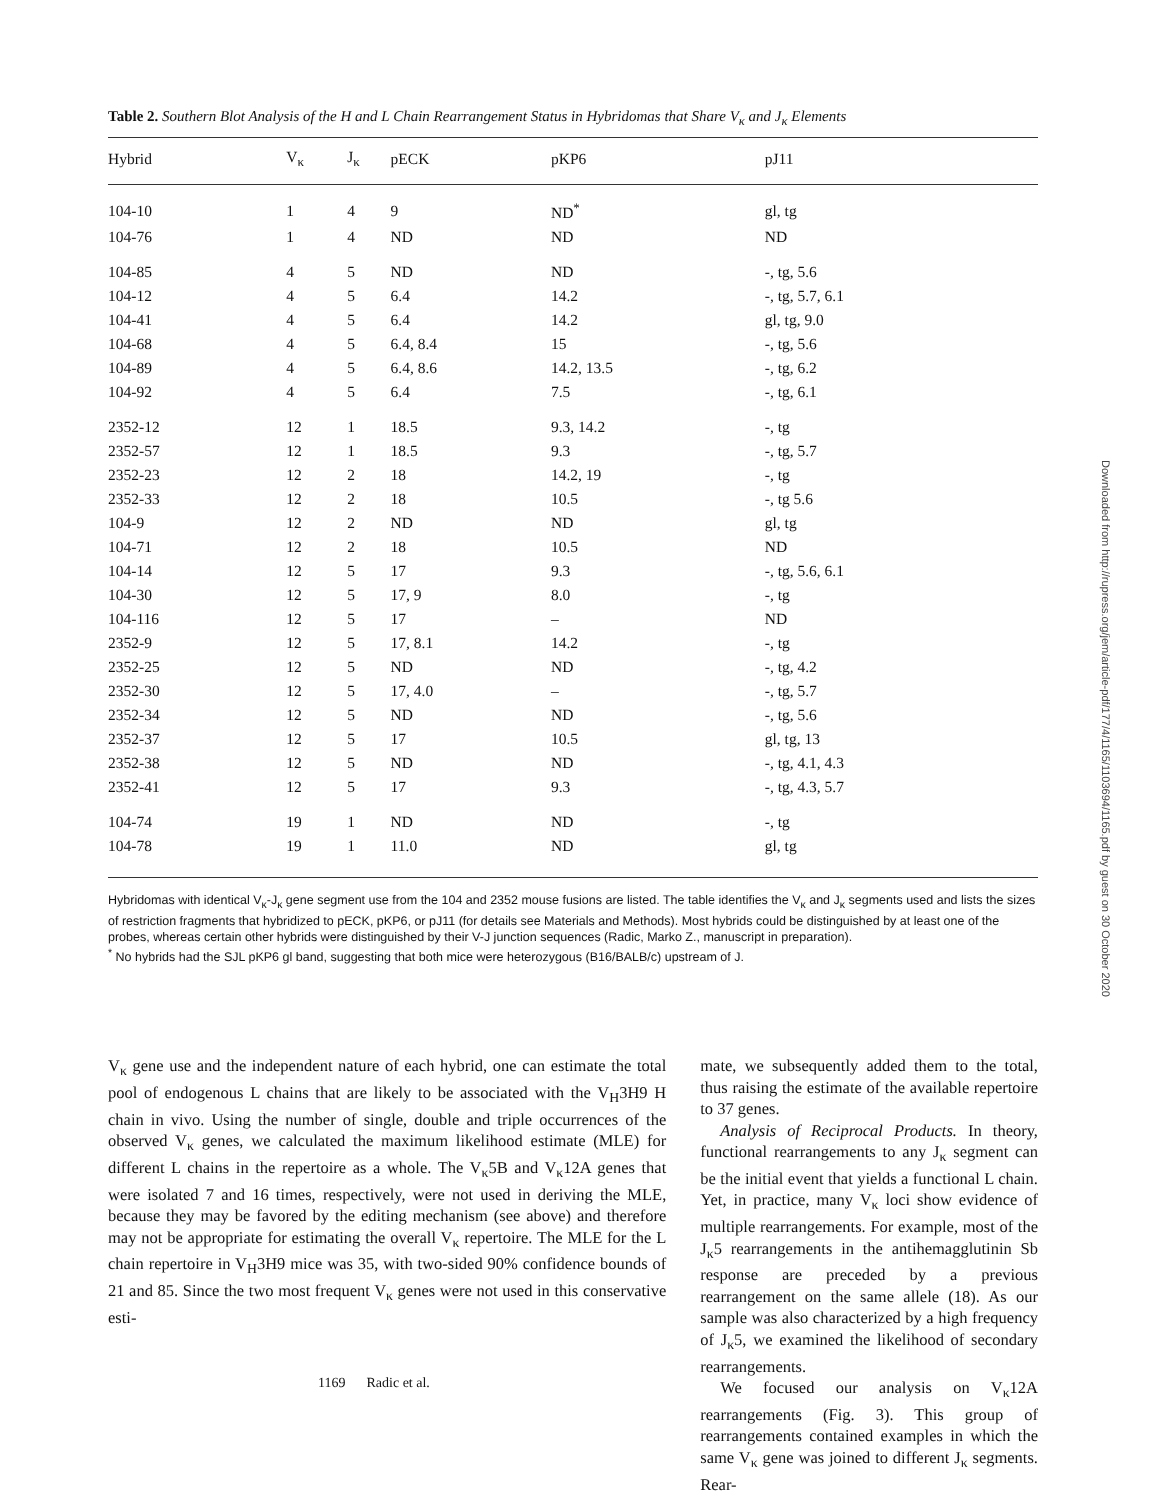Table 2. Southern Blot Analysis of the H and L Chain Rearrangement Status in Hybridomas that Share V<sub>κ</sub> and J<sub>κ</sub> Elements
| Hybrid | V<sub>κ</sub> | J<sub>κ</sub> | pECK | pKP6 | pJ11 |
| --- | --- | --- | --- | --- | --- |
| 104-10 | 1 | 4 | 9 | ND<sup>*</sup> | gl, tg |
| 104-76 | 1 | 4 | ND | ND | ND |
| 104-85 | 4 | 5 | ND | ND | -, tg, 5.6 |
| 104-12 | 4 | 5 | 6.4 | 14.2 | -, tg, 5.7, 6.1 |
| 104-41 | 4 | 5 | 6.4 | 14.2 | gl, tg, 9.0 |
| 104-68 | 4 | 5 | 6.4, 8.4 | 15 | -, tg, 5.6 |
| 104-89 | 4 | 5 | 6.4, 8.6 | 14.2, 13.5 | -, tg, 6.2 |
| 104-92 | 4 | 5 | 6.4 | 7.5 | -, tg, 6.1 |
| 2352-12 | 12 | 1 | 18.5 | 9.3, 14.2 | -, tg |
| 2352-57 | 12 | 1 | 18.5 | 9.3 | -, tg, 5.7 |
| 2352-23 | 12 | 2 | 18 | 14.2, 19 | -, tg |
| 2352-33 | 12 | 2 | 18 | 10.5 | -, tg 5.6 |
| 104-9 | 12 | 2 | ND | ND | gl, tg |
| 104-71 | 12 | 2 | 18 | 10.5 | ND |
| 104-14 | 12 | 5 | 17 | 9.3 | -, tg, 5.6, 6.1 |
| 104-30 | 12 | 5 | 17, 9 | 8.0 | -, tg |
| 104-116 | 12 | 5 | 17 | – | ND |
| 2352-9 | 12 | 5 | 17, 8.1 | 14.2 | -, tg |
| 2352-25 | 12 | 5 | ND | ND | -, tg, 4.2 |
| 2352-30 | 12 | 5 | 17, 4.0 | – | -, tg, 5.7 |
| 2352-34 | 12 | 5 | ND | ND | -, tg, 5.6 |
| 2352-37 | 12 | 5 | 17 | 10.5 | gl, tg, 13 |
| 2352-38 | 12 | 5 | ND | ND | -, tg, 4.1, 4.3 |
| 2352-41 | 12 | 5 | 17 | 9.3 | -, tg, 4.3, 5.7 |
| 104-74 | 19 | 1 | ND | ND | -, tg |
| 104-78 | 19 | 1 | 11.0 | ND | gl, tg |
Hybridomas with identical V<sub>κ</sub>-J<sub>κ</sub> gene segment use from the 104 and 2352 mouse fusions are listed. The table identifies the V<sub>κ</sub> and J<sub>κ</sub> segments used and lists the sizes of restriction fragments that hybridized to pECK, pKP6, or pJ11 (for details see Materials and Methods). Most hybrids could be distinguished by at least one of the probes, whereas certain other hybrids were distinguished by their V-J junction sequences (Radic, Marko Z., manuscript in preparation).
<sup>*</sup> No hybrids had the SJL pKP6 gl band, suggesting that both mice were heterozygous (B16/BALB/c) upstream of J.
V<sub>κ</sub> gene use and the independent nature of each hybrid, one can estimate the total pool of endogenous L chains that are likely to be associated with the V<sub>H</sub>3H9 H chain in vivo. Using the number of single, double and triple occurrences of the observed V<sub>κ</sub> genes, we calculated the maximum likelihood estimate (MLE) for different L chains in the repertoire as a whole. The V<sub>κ</sub>5B and V<sub>κ</sub>12A genes that were isolated 7 and 16 times, respectively, were not used in deriving the MLE, because they may be favored by the editing mechanism (see above) and therefore may not be appropriate for estimating the overall V<sub>κ</sub> repertoire. The MLE for the L chain repertoire in V<sub>H</sub>3H9 mice was 35, with two-sided 90% confidence bounds of 21 and 85. Since the two most frequent V<sub>κ</sub> genes were not used in this conservative esti-
mate, we subsequently added them to the total, thus raising the estimate of the available repertoire to 37 genes.
Analysis of Reciprocal Products. In theory, functional rearrangements to any J<sub>κ</sub> segment can be the initial event that yields a functional L chain. Yet, in practice, many V<sub>κ</sub> loci show evidence of multiple rearrangements. For example, most of the J<sub>κ</sub>5 rearrangements in the antihemagglutinin Sb response are preceded by a previous rearrangement on the same allele (18). As our sample was also characterized by a high frequency of J<sub>κ</sub>5, we examined the likelihood of secondary rearrangements.
We focused our analysis on V<sub>κ</sub>12A rearrangements (Fig. 3). This group of rearrangements contained examples in which the same V<sub>κ</sub> gene was joined to different J<sub>κ</sub> segments. Rear-
1169 Radic et al.
Downloaded from http://rupress.org/jem/article-pdf/177/4/1165/1103694/1165.pdf by guest on 30 October 2020